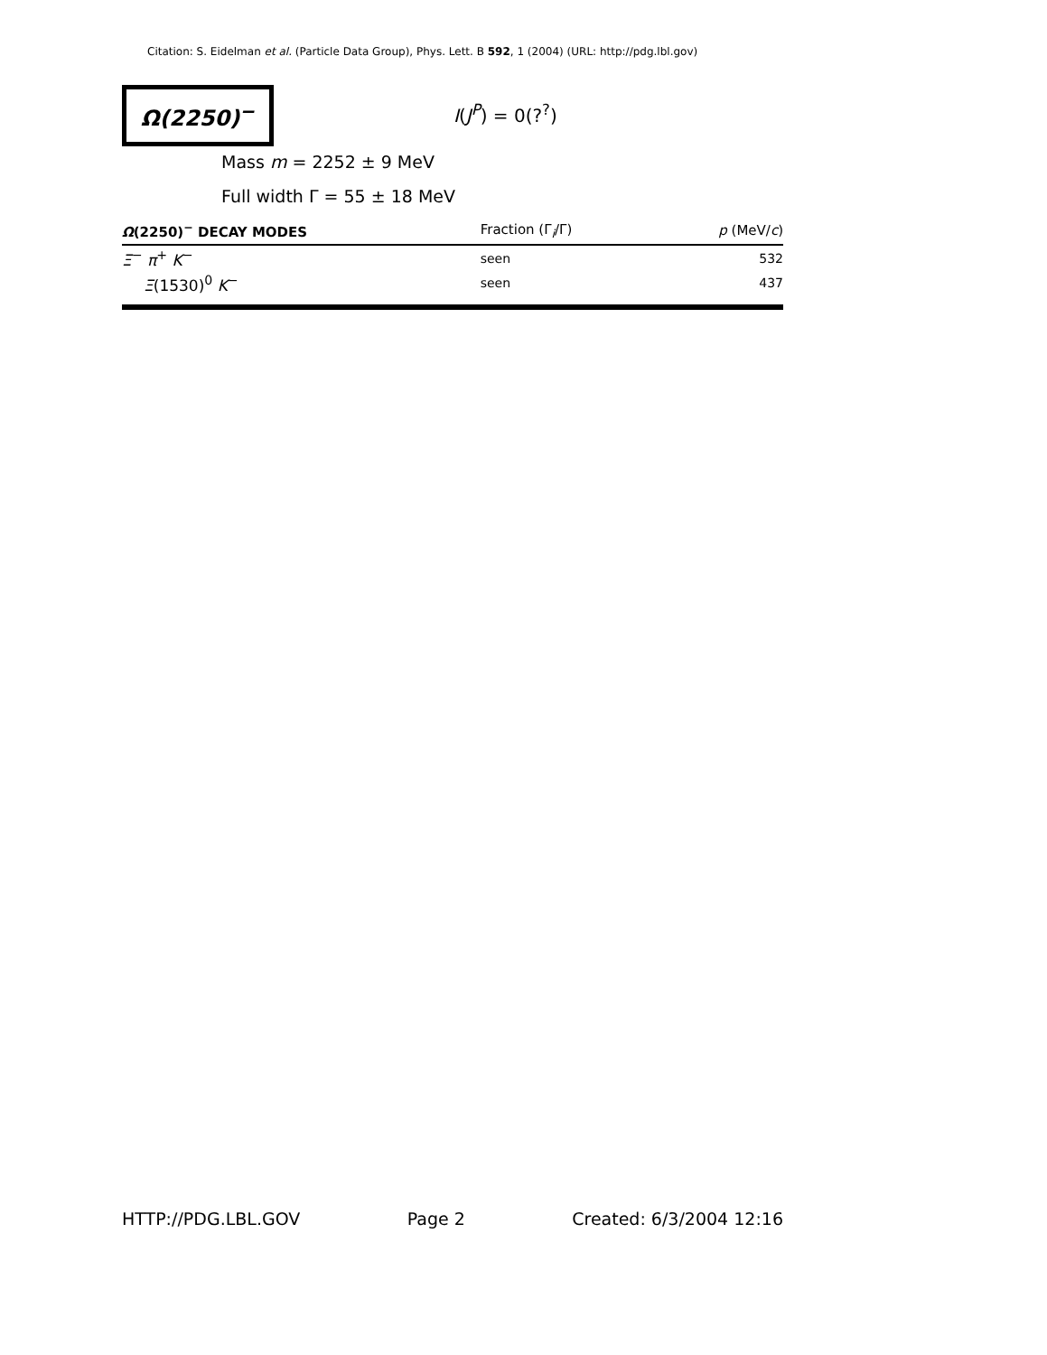Citation: S. Eidelman et al. (Particle Data Group), Phys. Lett. B 592, 1 (2004) (URL: http://pdg.lbl.gov)
Ω(2250)<sup>−</sup>
I(J<sup>P</sup>) = 0(?<sup>?</sup>)
Mass m = 2252 ± 9 MeV
Full width Γ = 55 ± 18 MeV
| Ω (2250)<sup>−</sup> DECAY MODES | Fraction (Γ<sub>i</sub>/Γ) | p (MeV/ c ) |
| --- | --- | --- |
| Ξ<sup>−</sup> π<sup>+</sup> K<sup>−</sup> | seen | 532 |
| Ξ (1530)<sup>0</sup> K<sup>−</sup> | seen | 437 |
HTTP://PDG.LBL.GOV Page 2 Created: 6/3/2004 12:16